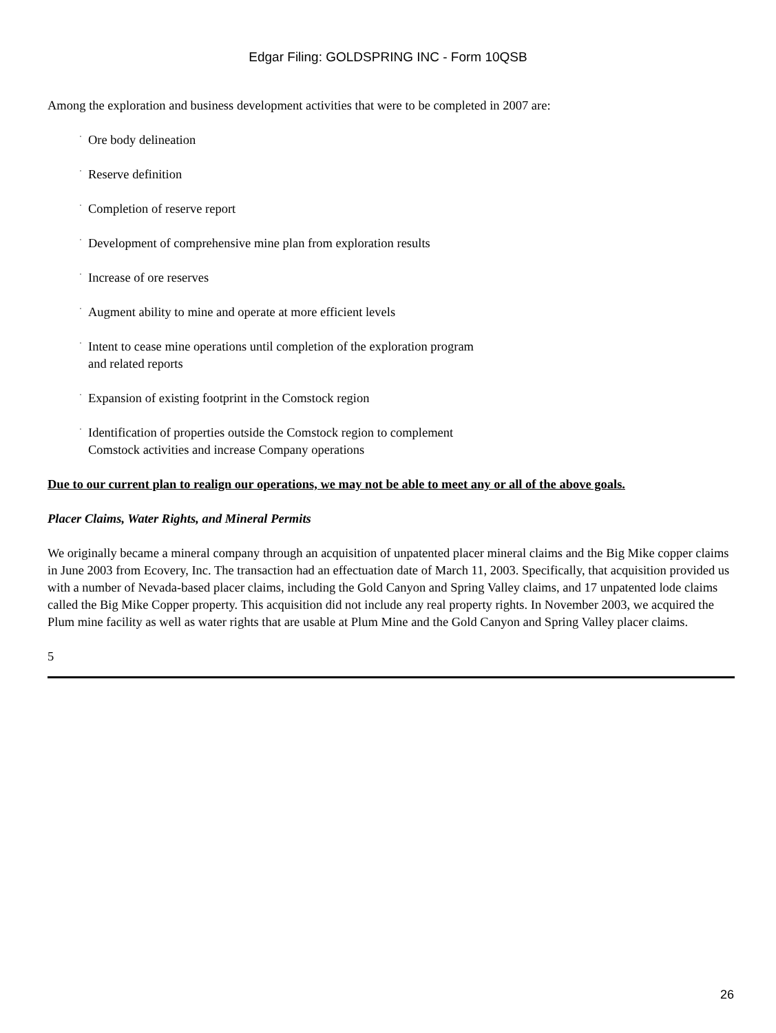Edgar Filing: GOLDSPRING INC - Form 10QSB
Among the exploration and business development activities that were to be completed in 2007 are:
·
Ore body delineation
·
Reserve definition
·
Completion of reserve report
·
Development of comprehensive mine plan from exploration results
·
Increase of ore reserves
·
Augment ability to mine and operate at more efficient levels
·
Intent to cease mine operations until completion of the exploration program
and related reports
·
Expansion of existing footprint in the Comstock region
·
Identification of properties outside the Comstock region to complement
Comstock activities and increase Company operations
Due to our current plan to realign our operations, we may not be able to meet any or all of the above goals.
Placer Claims, Water Rights, and Mineral Permits
We originally became a mineral company through an acquisition of unpatented placer mineral claims and the Big Mike copper claims in June 2003 from Ecovery, Inc. The transaction had an effectuation date of March 11, 2003. Specifically, that acquisition provided us with a number of Nevada-based placer claims, including the Gold Canyon and Spring Valley claims, and 17 unpatented lode claims called the Big Mike Copper property. This acquisition did not include any real property rights. In November 2003, we acquired the Plum mine facility as well as water rights that are usable at Plum Mine and the Gold Canyon and Spring Valley placer claims.
5
26